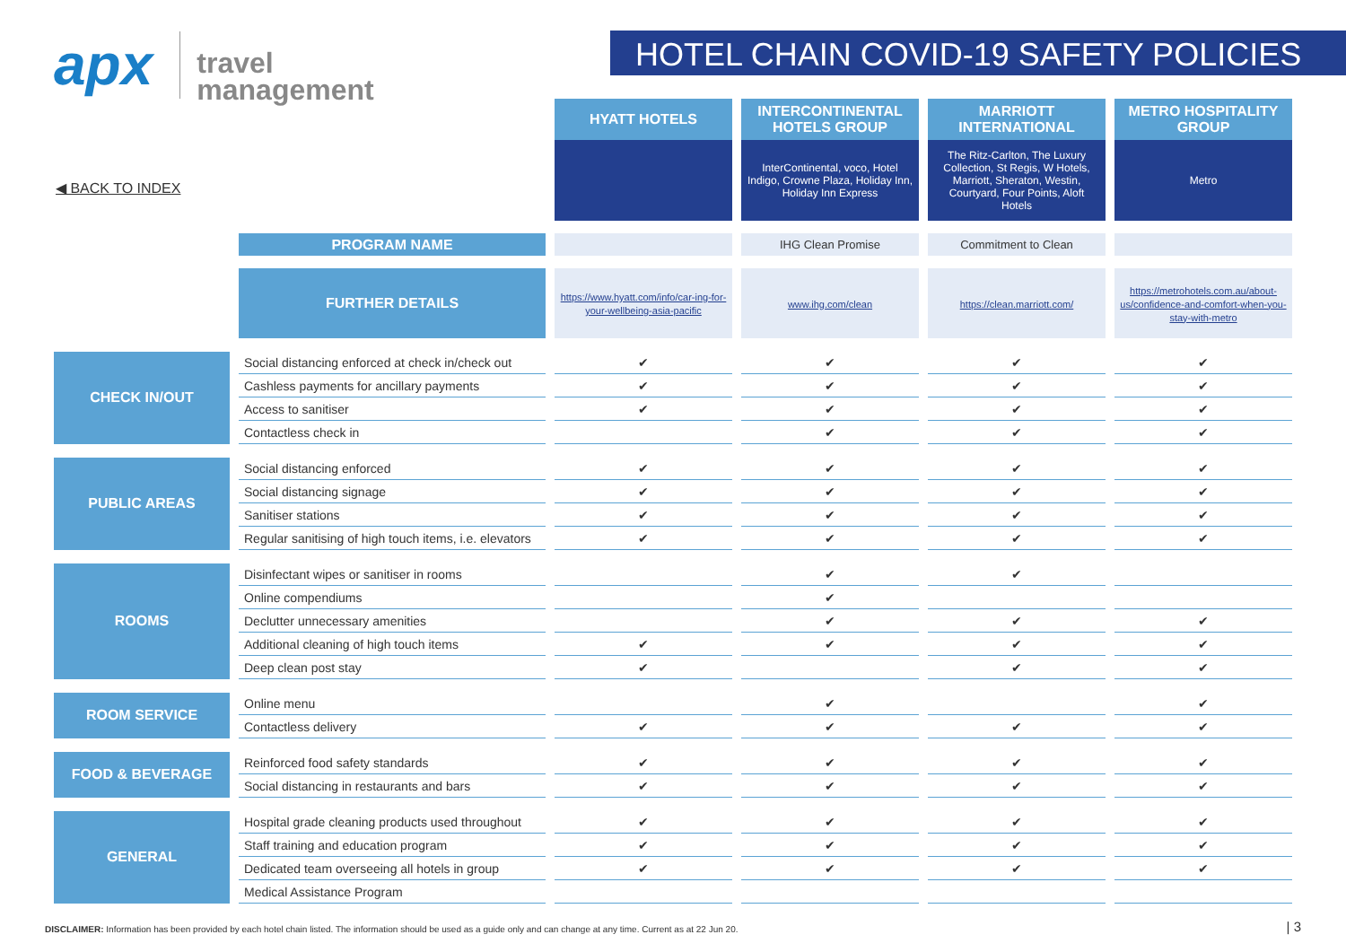apx
travel
management
HOTEL CHAIN COVID-19 SAFETY POLICIES
◀ BACK TO INDEX
| | | HYATT HOTELS | INTERCONTINENTAL HOTELS GROUP | MARRIOTT INTERNATIONAL | METRO HOSPITALITY GROUP |
| | | | InterContinental, voco, Hotel Indigo, Crowne Plaza, Holiday Inn, Holiday Inn Express | The Ritz-Carlton, The Luxury Collection, St Regis, W Hotels, Marriott, Sheraton, Westin, Courtyard, Four Points, Aloft Hotels | Metro |
| | PROGRAM NAME | | IHG Clean Promise | Commitment to Clean | |
| | FURTHER DETAILS | https://www.hyatt.com/info/car-ing-for-your-wellbeing-asia-pacific | www.ihg.com/clean | https://clean.marriott.com/ | https://metrohotels.com.au/about-us/confidence-and-comfort-when-you-stay-with-metro |
| CHECK IN/OUT | Social distancing enforced at check in/check out | ✔ | ✔ | ✔ | ✔ |
| | Cashless payments for ancillary payments | ✔ | ✔ | ✔ | ✔ |
| | Access to sanitiser | ✔ | ✔ | ✔ | ✔ |
| | Contactless check in | | ✔ | ✔ | ✔ |
| PUBLIC AREAS | Social distancing enforced | ✔ | ✔ | ✔ | ✔ |
| | Social distancing signage | ✔ | ✔ | ✔ | ✔ |
| | Sanitiser stations | ✔ | ✔ | ✔ | ✔ |
| | Regular sanitising of high touch items, i.e. elevators | ✔ | ✔ | ✔ | ✔ |
| ROOMS | Disinfectant wipes or sanitiser in rooms | | ✔ | ✔ | |
| | Online compendiums | | ✔ | | |
| | Declutter unnecessary amenities | | ✔ | ✔ | ✔ |
| | Additional cleaning of high touch items | ✔ | ✔ | ✔ | ✔ |
| | Deep clean post stay | ✔ | | ✔ | ✔ |
| ROOM SERVICE | Online menu | | ✔ | | ✔ |
| | Contactless delivery | ✔ | ✔ | ✔ | ✔ |
| FOOD & BEVERAGE | Reinforced food safety standards | ✔ | ✔ | ✔ | ✔ |
| | Social distancing in restaurants and bars | ✔ | ✔ | ✔ | ✔ |
| GENERAL | Hospital grade cleaning products used throughout | ✔ | ✔ | ✔ | ✔ |
| | Staff training and education program | ✔ | ✔ | ✔ | ✔ |
| | Dedicated team overseeing all hotels in group | ✔ | ✔ | ✔ | ✔ |
| | Medical Assistance Program | | | | |
DISCLAIMER: Information has been provided by each hotel chain listed. The information should be used as a guide only and can change at any time. Current as at 22 Jun 20.
| 3